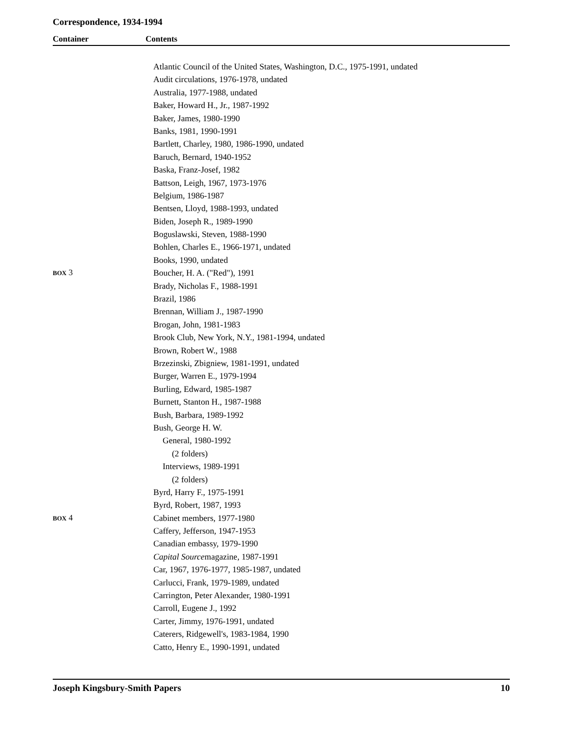Correspondence, 1934-1994
Container Contents
| | Atlantic Council of the United States, Washington, D.C., 1975-1991, undated |
| | Audit circulations, 1976-1978, undated |
| | Australia, 1977-1988, undated |
| | Baker, Howard H., Jr., 1987-1992 |
| | Baker, James, 1980-1990 |
| | Banks, 1981, 1990-1991 |
| | Bartlett, Charley, 1980, 1986-1990, undated |
| | Baruch, Bernard, 1940-1952 |
| | Baska, Franz-Josef, 1982 |
| | Battson, Leigh, 1967, 1973-1976 |
| | Belgium, 1986-1987 |
| | Bentsen, Lloyd, 1988-1993, undated |
| | Biden, Joseph R., 1989-1990 |
| | Boguslawski, Steven, 1988-1990 |
| | Bohlen, Charles E., 1966-1971, undated |
| | Books, 1990, undated |
| BOX 3 | Boucher, H. A. ("Red"), 1991 |
| | Brady, Nicholas F., 1988-1991 |
| | Brazil, 1986 |
| | Brennan, William J., 1987-1990 |
| | Brogan, John, 1981-1983 |
| | Brook Club, New York, N.Y., 1981-1994, undated |
| | Brown, Robert W., 1988 |
| | Brzezinski, Zbigniew, 1981-1991, undated |
| | Burger, Warren E., 1979-1994 |
| | Burling, Edward, 1985-1987 |
| | Burnett, Stanton H., 1987-1988 |
| | Bush, Barbara, 1989-1992 |
| | Bush, George H. W. |
| | General, 1980-1992 |
| | (2 folders) |
| | Interviews, 1989-1991 |
| | (2 folders) |
| | Byrd, Harry F., 1975-1991 |
| | Byrd, Robert, 1987, 1993 |
| BOX 4 | Cabinet members, 1977-1980 |
| | Caffery, Jefferson, 1947-1953 |
| | Canadian embassy, 1979-1990 |
| | Capital Source magazine, 1987-1991 |
| | Car, 1967, 1976-1977, 1985-1987, undated |
| | Carlucci, Frank, 1979-1989, undated |
| | Carrington, Peter Alexander, 1980-1991 |
| | Carroll, Eugene J., 1992 |
| | Carter, Jimmy, 1976-1991, undated |
| | Caterers, Ridgewell's, 1983-1984, 1990 |
| | Catto, Henry E., 1990-1991, undated |
Joseph Kingsbury-Smith Papers 10